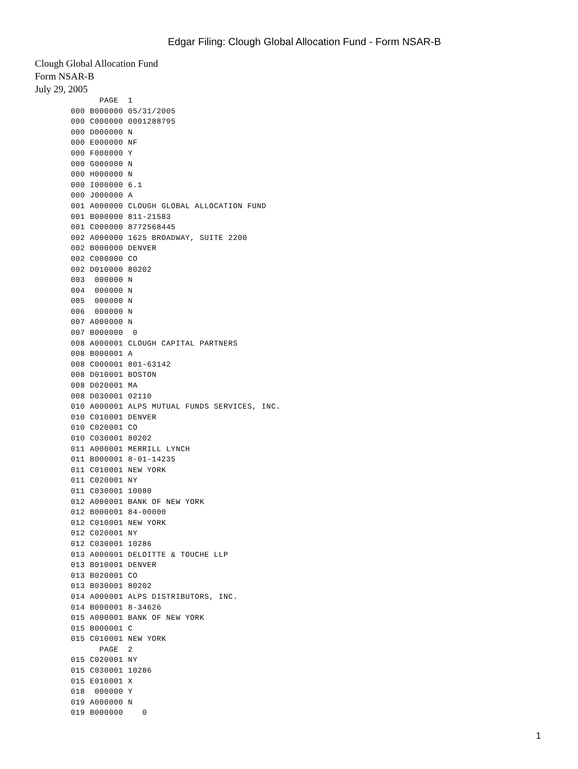Edgar Filing: Clough Global Allocation Fund - Form NSAR-B
Clough Global Allocation Fund
Form NSAR-B
July 29, 2005
      PAGE  1
000 B000000 05/31/2005
000 C000000 0001288795
000 D000000 N
000 E000000 NF
000 F000000 Y
000 G000000 N
000 H000000 N
000 I000000 6.1
000 J000000 A
001 A000000 CLOUGH GLOBAL ALLOCATION FUND
001 B000000 811-21583
001 C000000 8772568445
002 A000000 1625 BROADWAY, SUITE 2200
002 B000000 DENVER
002 C000000 CO
002 D010000 80202
003  000000 N
004  000000 N
005  000000 N
006  000000 N
007 A000000 N
007 B000000  0
008 A000001 CLOUGH CAPITAL PARTNERS
008 B000001 A
008 C000001 801-63142
008 D010001 BOSTON
008 D020001 MA
008 D030001 02110
010 A000001 ALPS MUTUAL FUNDS SERVICES, INC.
010 C010001 DENVER
010 C020001 CO
010 C030001 80202
011 A000001 MERRILL LYNCH
011 B000001 8-01-14235
011 C010001 NEW YORK
011 C020001 NY
011 C030001 10080
012 A000001 BANK OF NEW YORK
012 B000001 84-00000
012 C010001 NEW YORK
012 C020001 NY
012 C030001 10286
013 A000001 DELOITTE & TOUCHE LLP
013 B010001 DENVER
013 B020001 CO
013 B030001 80202
014 A000001 ALPS DISTRIBUTORS, INC.
014 B000001 8-34626
015 A000001 BANK OF NEW YORK
015 B000001 C
015 C010001 NEW YORK
      PAGE  2
015 C020001 NY
015 C030001 10286
015 E010001 X
018  000000 Y
019 A000000 N
019 B000000    0
1